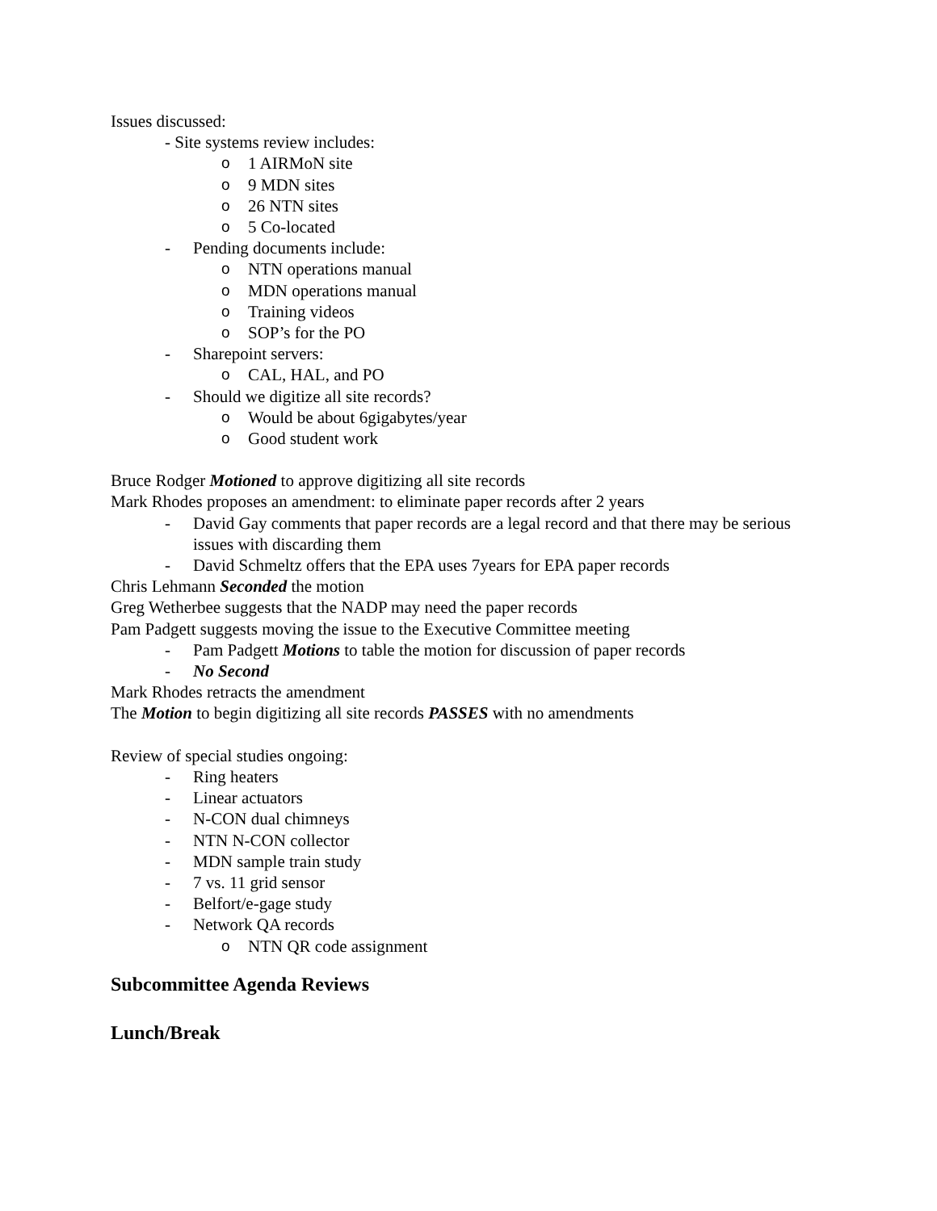Issues discussed:
- Site systems review includes:
o 1 AIRMoN site
o 9 MDN sites
o 26 NTN sites
o 5 Co-located
- Pending documents include:
o NTN operations manual
o MDN operations manual
o Training videos
o SOP’s for the PO
- Sharepoint servers:
o CAL, HAL, and PO
- Should we digitize all site records?
o Would be about 6gigabytes/year
o Good student work
Bruce Rodger Motioned to approve digitizing all site records
Mark Rhodes proposes an amendment: to eliminate paper records after 2 years
- David Gay comments that paper records are a legal record and that there may be serious issues with discarding them
- David Schmeltz offers that the EPA uses 7years for EPA paper records
Chris Lehmann Seconded the motion
Greg Wetherbee suggests that the NADP may need the paper records
Pam Padgett suggests moving the issue to the Executive Committee meeting
- Pam Padgett Motions to table the motion for discussion of paper records
- No Second
Mark Rhodes retracts the amendment
The Motion to begin digitizing all site records PASSES with no amendments
Review of special studies ongoing:
- Ring heaters
- Linear actuators
- N-CON dual chimneys
- NTN N-CON collector
- MDN sample train study
- 7 vs. 11 grid sensor
- Belfort/e-gage study
- Network QA records
o NTN QR code assignment
Subcommittee Agenda Reviews
Lunch/Break